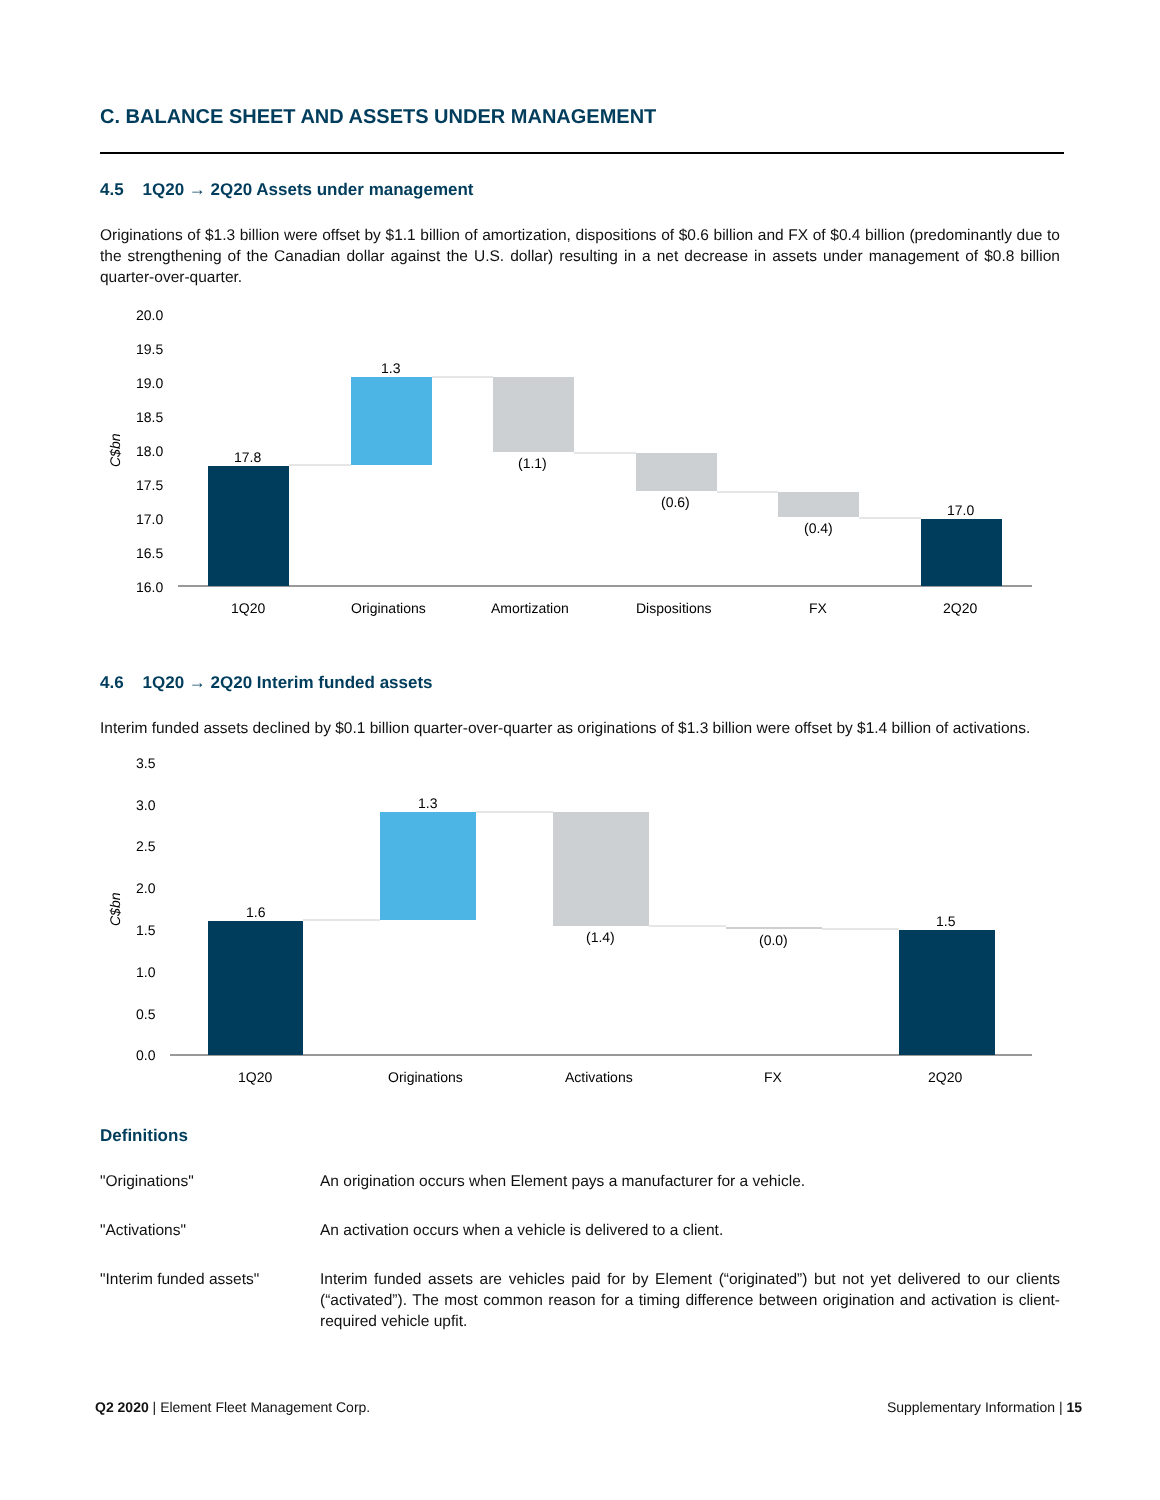C. BALANCE SHEET AND ASSETS UNDER MANAGEMENT
4.5 1Q20 → 2Q20 Assets under management
Originations of $1.3 billion were offset by $1.1 billion of amortization, dispositions of $0.6 billion and FX of $0.4 billion (predominantly due to the strengthening of the Canadian dollar against the U.S. dollar) resulting in a net decrease in assets under management of $0.8 billion quarter-over-quarter.
20.0
19.5
19.0
18.5
18.0
17.5
17.0
16.5
16.0
C$bn
17.8
1.3
(1.1)
(0.6)
(0.4)
17.0
1Q20
Originations
Amortization
Dispositions
FX
2Q20
4.6 1Q20 → 2Q20 Interim funded assets
Interim funded assets declined by $0.1 billion quarter-over-quarter as originations of $1.3 billion were offset by $1.4 billion of activations.
3.5
3.0
2.5
2.0
1.5
1.0
0.5
0.0
C$bn
1.6
1.3
(1.4)
(0.0)
1.5
1Q20
Originations
Activations
FX
2Q20
Definitions
| "Originations" | An origination occurs when Element pays a manufacturer for a vehicle. |
| "Activations" | An activation occurs when a vehicle is delivered to a client. |
| "Interim funded assets" | Interim funded assets are vehicles paid for by Element (“originated”) but not yet delivered to our clients (“activated”). The most common reason for a timing difference between origination and activation is client-required vehicle upfit. |
Q2 2020 | Element Fleet Management Corp. Supplementary Information | 15